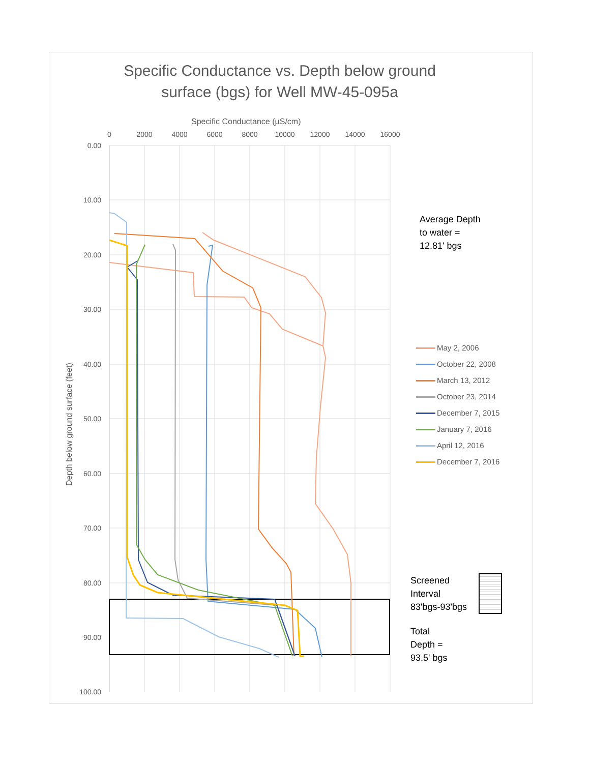Specific Conductance vs. Depth below ground surface (bgs) for Well MW-45-095a
Specific Conductance (µS/cm)
0
2000
4000
6000
8000
10000
12000
14000
16000
0.00
10.00
20.00
30.00
40.00
50.00
60.00
70.00
80.00
90.00
100.00
Depth below ground surface (feet)
Average Depth
to water =
12.81' bgs
May 2, 2006
October 22, 2008
March 13, 2012
October 23, 2014
December 7, 2015
January 7, 2016
April 12, 2016
December 7, 2016
Screened
Interval
83'bgs-93'bgs
Total
Depth =
93.5' bgs